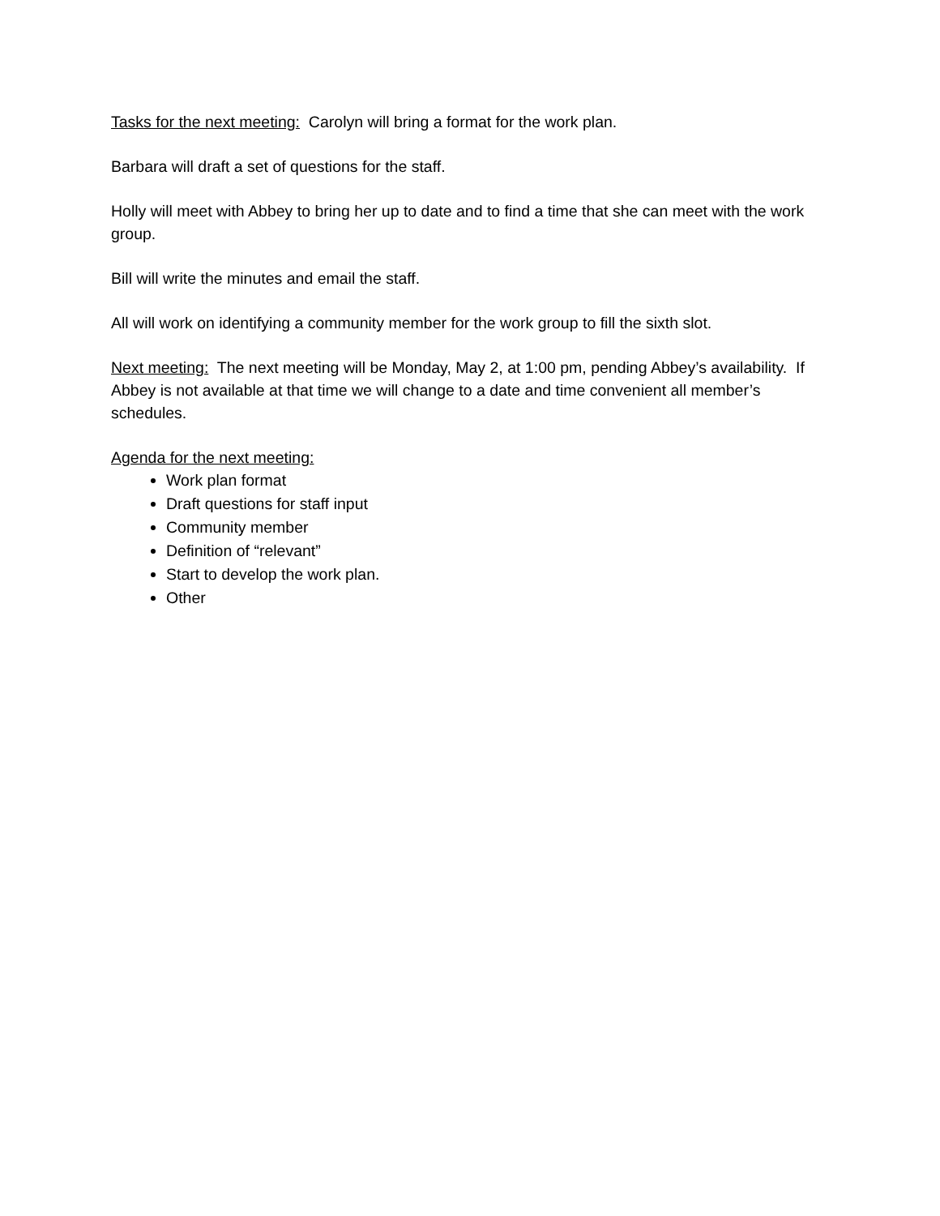Tasks for the next meeting: Carolyn will bring a format for the work plan.
Barbara will draft a set of questions for the staff.
Holly will meet with Abbey to bring her up to date and to find a time that she can meet with the work group.
Bill will write the minutes and email the staff.
All will work on identifying a community member for the work group to fill the sixth slot.
Next meeting: The next meeting will be Monday, May 2, at 1:00 pm, pending Abbey’s availability. If Abbey is not available at that time we will change to a date and time convenient all member’s schedules.
Agenda for the next meeting:
Work plan format
Draft questions for staff input
Community member
Definition of “relevant”
Start to develop the work plan.
Other